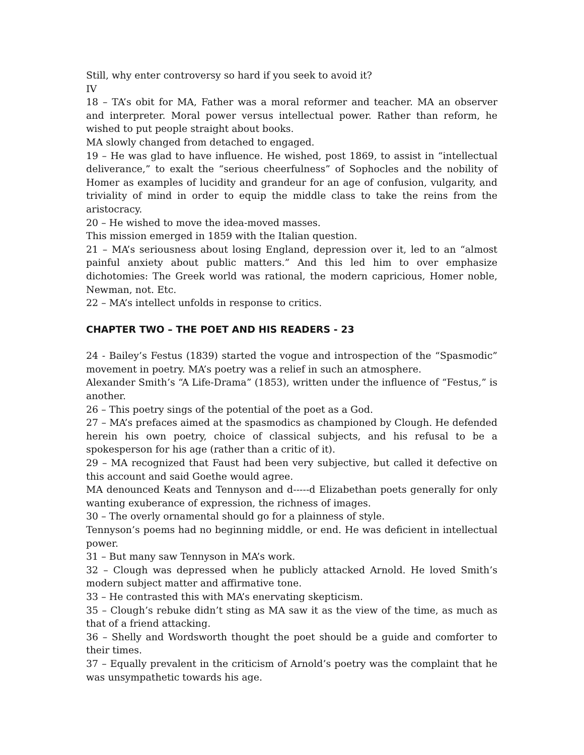Still, why enter controversy so hard if you seek to avoid it?
IV
18 – TA’s obit for MA, Father was a moral reformer and teacher. MA an observer and interpreter. Moral power versus intellectual power. Rather than reform, he wished to put people straight about books.
MA slowly changed from detached to engaged.
19 – He was glad to have influence. He wished, post 1869, to assist in “intellectual deliverance,” to exalt the “serious cheerfulness” of Sophocles and the nobility of Homer as examples of lucidity and grandeur for an age of confusion, vulgarity, and triviality of mind in order to equip the middle class to take the reins from the aristocracy.
20 – He wished to move the idea-moved masses.
This mission emerged in 1859 with the Italian question.
21 – MA’s seriousness about losing England, depression over it, led to an “almost painful anxiety about public matters.” And this led him to over emphasize dichotomies: The Greek world was rational, the modern capricious, Homer noble, Newman, not. Etc.
22 – MA’s intellect unfolds in response to critics.
CHAPTER TWO – THE POET AND HIS READERS - 23
24 - Bailey’s Festus (1839) started the vogue and introspection of the “Spasmodic” movement in poetry. MA’s poetry was a relief in such an atmosphere.
Alexander Smith’s “A Life-Drama” (1853), written under the influence of “Festus,” is another.
26 – This poetry sings of the potential of the poet as a God.
27 – MA’s prefaces aimed at the spasmodics as championed by Clough. He defended herein his own poetry, choice of classical subjects, and his refusal to be a spokesperson for his age (rather than a critic of it).
29 – MA recognized that Faust had been very subjective, but called it defective on this account and said Goethe would agree.
MA denounced Keats and Tennyson and d-----d Elizabethan poets generally for only wanting exuberance of expression, the richness of images.
30 – The overly ornamental should go for a plainness of style.
Tennyson’s poems had no beginning middle, or end. He was deficient in intellectual power.
31 – But many saw Tennyson in MA’s work.
32 – Clough was depressed when he publicly attacked Arnold. He loved Smith’s modern subject matter and affirmative tone.
33 – He contrasted this with MA’s enervating skepticism.
35 – Clough’s rebuke didn’t sting as MA saw it as the view of the time, as much as that of a friend attacking.
36 – Shelly and Wordsworth thought the poet should be a guide and comforter to their times.
37 – Equally prevalent in the criticism of Arnold’s poetry was the complaint that he was unsympathetic towards his age.